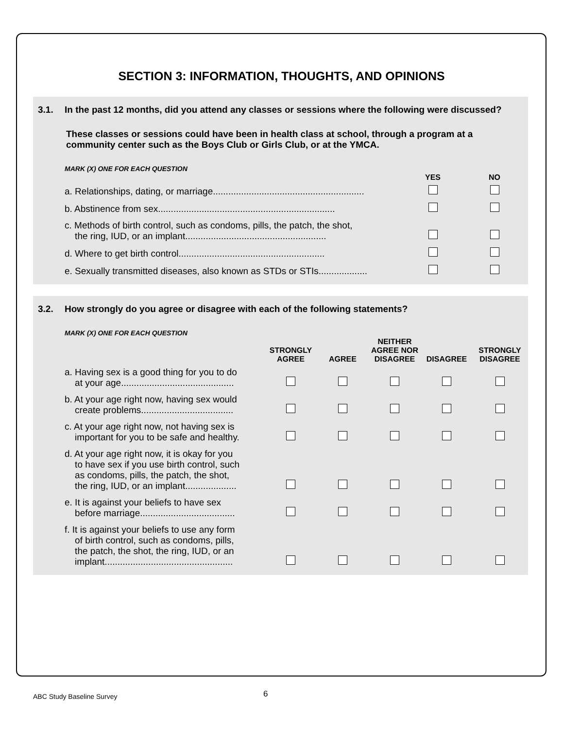SECTION 3: INFORMATION, THOUGHTS, AND OPINIONS
3.1. In the past 12 months, did you attend any classes or sessions where the following were discussed?
These classes or sessions could have been in health class at school, through a program at a community center such as the Boys Club or Girls Club, or at the YMCA.
MARK (X) ONE FOR EACH QUESTION
| | YES | NO |
| --- | --- | --- |
| a. Relationships, dating, or marriage........................................................... | | |
| b. Abstinence from sex..................................................................... | | |
| c. Methods of birth control, such as condoms, pills, the patch, the shot, the ring, IUD, or an implant....................................................... | | |
| d. Where to get birth control......................................................... | | |
| e. Sexually transmitted diseases, also known as STDs or STIs................... | | |
3.2. How strongly do you agree or disagree with each of the following statements?
MARK (X) ONE FOR EACH QUESTION
| | STRONGLY AGREE | AGREE | NEITHER AGREE NOR DISAGREE | DISAGREE | STRONGLY DISAGREE |
| --- | --- | --- | --- | --- | --- |
| a. Having sex is a good thing for you to do at your age............................................ | | | | | |
| b. At your age right now, having sex would create problems.................................... | | | | | |
| c. At your age right now, not having sex is important for you to be safe and healthy. | | | | | |
| d. At your age right now, it is okay for you to have sex if you use birth control, such as condoms, pills, the patch, the shot, the ring, IUD, or an implant.................... | | | | | |
| e. It is against your beliefs to have sex before marriage..................................... | | | | | |
| f. It is against your beliefs to use any form of birth control, such as condoms, pills, the patch, the shot, the ring, IUD, or an implant.................................................. | | | | | |
ABC Study Baseline Survey 6